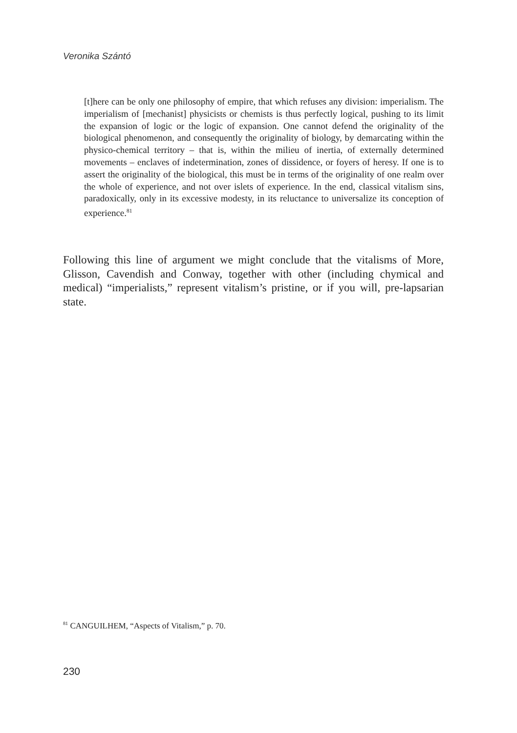Veronika Szántó
[t]here can be only one philosophy of empire, that which refuses any division: imperialism. The imperialism of [mechanist] physicists or chemists is thus perfectly logical, pushing to its limit the expansion of logic or the logic of ex­pansion. One cannot defend the originality of the biological phenomenon, and consequently the originality of biology, by demarcating within the physico-che­mical territory – that is, within the milieu of inertia, of externally determined movements – enclaves of indetermination, zones of dissidence, or foyers of heresy. If one is to assert the originality of the biological, this must be in terms of the originality of one realm over the whole of experience, and not over islets of experience. In the end, classical vitalism sins, paradoxically, only in its ex­cessive modesty, in its reluctance to universalize its conception of experience.<sup>81</sup>
Following this line of argument we might conclude that the vitalisms of More, Glisson, Cavendish and Conway, together with other (including chymical and medical) “imperialists,” represent vitalism’s pristine, or if you will, pre-lapsarian state.
<sup>81</sup> CANGUILHEM, “Aspects of Vitalism,” p. 70.
230